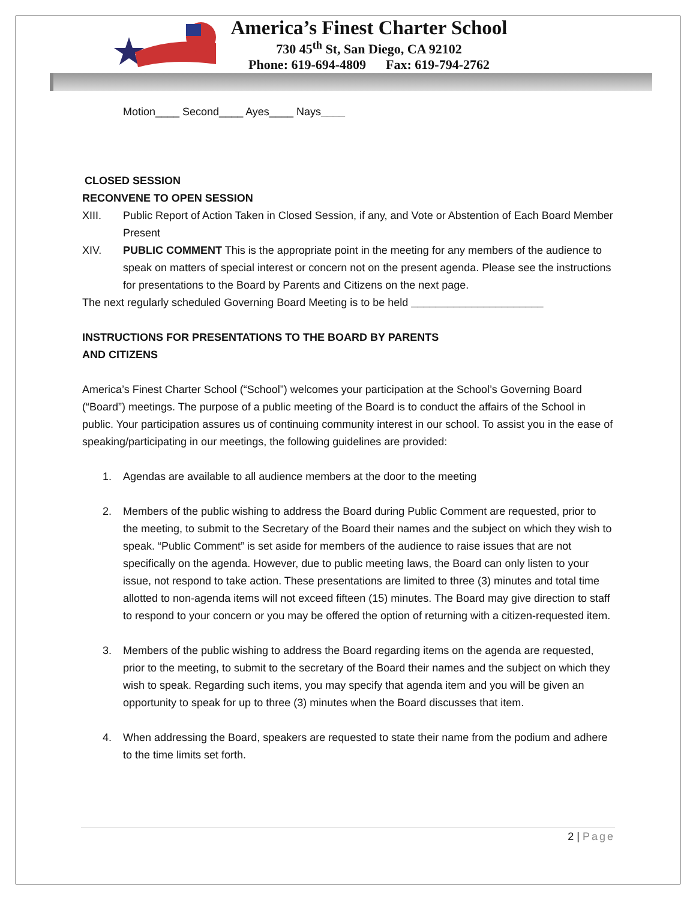America’s Finest Charter School
730 45<sup>th</sup> St, San Diego, CA 92102
Phone: 619-694-4809 Fax: 619-794-2762
Motion____ Second____ Ayes____ Nays____
CLOSED SESSION
RECONVENE TO OPEN SESSION
XIII. Public Report of Action Taken in Closed Session, if any, and Vote or Abstention of Each Board Member Present
XIV. PUBLIC COMMENT This is the appropriate point in the meeting for any members of the audience to speak on matters of special interest or concern not on the present agenda. Please see the instructions for presentations to the Board by Parents and Citizens on the next page.
The next regularly scheduled Governing Board Meeting is to be held ______________________
INSTRUCTIONS FOR PRESENTATIONS TO THE BOARD BY PARENTS
AND CITIZENS
America’s Finest Charter School (“School”) welcomes your participation at the School’s Governing Board (“Board”) meetings. The purpose of a public meeting of the Board is to conduct the affairs of the School in public. Your participation assures us of continuing community interest in our school. To assist you in the ease of speaking/participating in our meetings, the following guidelines are provided:
1. Agendas are available to all audience members at the door to the meeting
2. Members of the public wishing to address the Board during Public Comment are requested, prior to the meeting, to submit to the Secretary of the Board their names and the subject on which they wish to speak. “Public Comment” is set aside for members of the audience to raise issues that are not specifically on the agenda. However, due to public meeting laws, the Board can only listen to your issue, not respond to take action. These presentations are limited to three (3) minutes and total time allotted to non-agenda items will not exceed fifteen (15) minutes. The Board may give direction to staff to respond to your concern or you may be offered the option of returning with a citizen-requested item.
3. Members of the public wishing to address the Board regarding items on the agenda are requested, prior to the meeting, to submit to the secretary of the Board their names and the subject on which they wish to speak. Regarding such items, you may specify that agenda item and you will be given an opportunity to speak for up to three (3) minutes when the Board discusses that item.
4. When addressing the Board, speakers are requested to state their name from the podium and adhere to the time limits set forth.
2 | Page